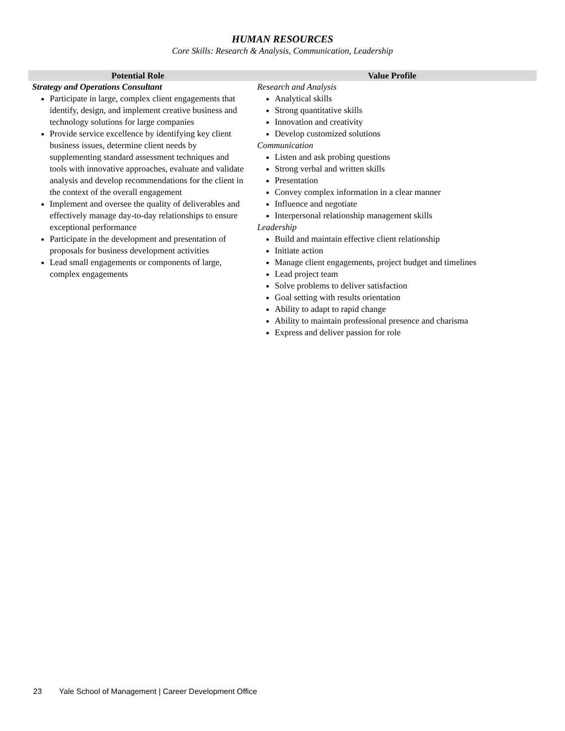HUMAN RESOURCES
Core Skills: Research & Analysis, Communication, Leadership
| Potential Role | Value Profile |
| --- | --- |
| Strategy and Operations Consultant Participate in large, complex client engagements that identify, design, and implement creative business and technology solutions for large companies Provide service excellence by identifying key client business issues, determine client needs by supplementing standard assessment techniques and tools with innovative approaches, evaluate and validate analysis and develop recommendations for the client in the context of the overall engagement Implement and oversee the quality of deliverables and effectively manage day-to-day relationships to ensure exceptional performance Participate in the development and presentation of proposals for business development activities Lead small engagements or components of large, complex engagements | Research and Analysis Analytical skills Strong quantitative skills Innovation and creativity Develop customized solutions Communication Listen and ask probing questions Strong verbal and written skills Presentation Convey complex information in a clear manner Influence and negotiate Interpersonal relationship management skills Leadership Build and maintain effective client relationship Initiate action Manage client engagements, project budget and timelines Lead project team Solve problems to deliver satisfaction Goal setting with results orientation Ability to adapt to rapid change Ability to maintain professional presence and charisma Express and deliver passion for role |
23 Yale School of Management | Career Development Office